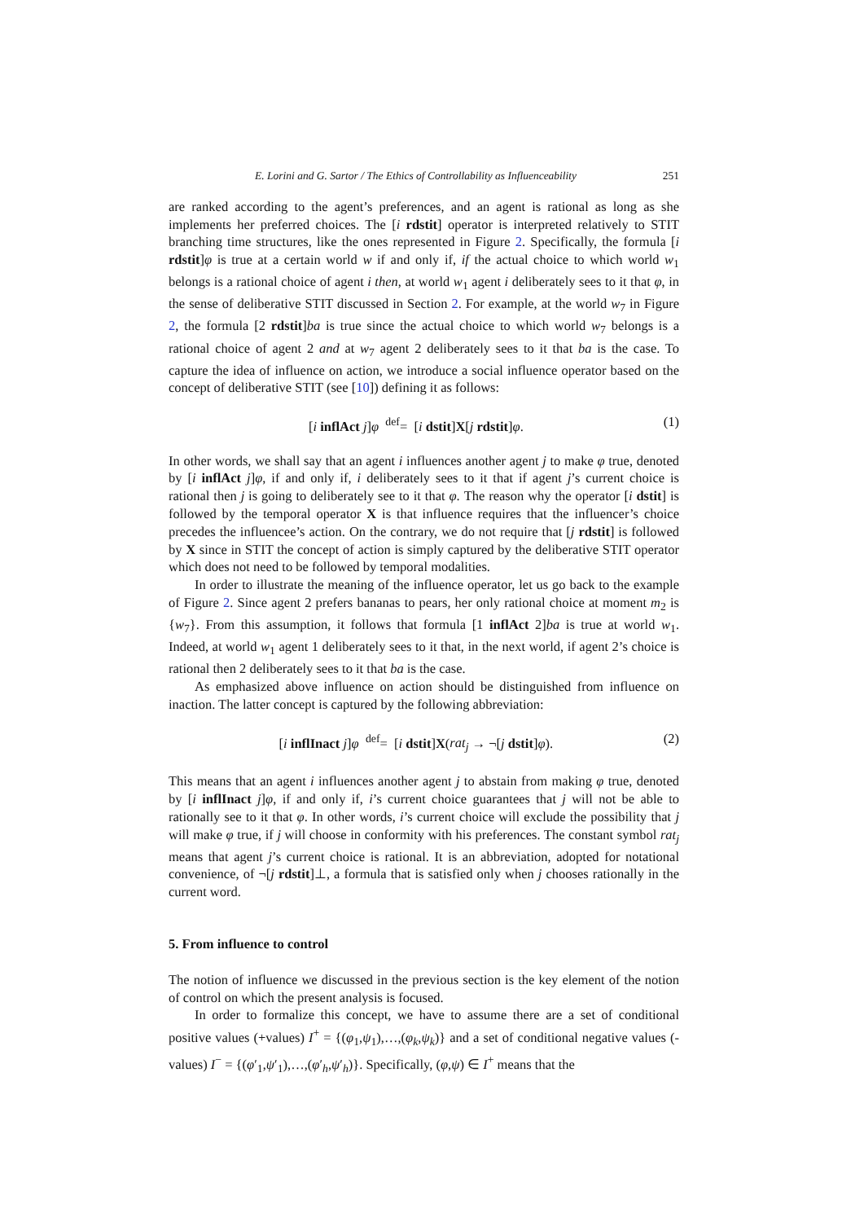E. Lorini and G. Sartor / The Ethics of Controllability as Influenceability 251
are ranked according to the agent’s preferences, and an agent is rational as long as she implements her preferred choices. The [i rdstit] operator is interpreted relatively to STIT branching time structures, like the ones represented in Figure 2. Specifically, the formula [i rdstit]φ is true at a certain world w if and only if, if the actual choice to which world w<sub>1</sub> belongs is a rational choice of agent i then, at world w<sub>1</sub> agent i deliberately sees to it that φ, in the sense of deliberative STIT discussed in Section 2. For example, at the world w<sub>7</sub> in Figure 2, the formula [2 rdstit]ba is true since the actual choice to which world w<sub>7</sub> belongs is a rational choice of agent 2 and at w<sub>7</sub> agent 2 deliberately sees to it that ba is the case. To capture the idea of influence on action, we introduce a social influence operator based on the concept of deliberative STIT (see [10]) defining it as follows:
[i inflAct j]φ <sup>def</sup>= [i dstit]X[j rdstit]φ. (1)
In other words, we shall say that an agent i influences another agent j to make φ true, denoted by [i inflAct j]φ, if and only if, i deliberately sees to it that if agent j’s current choice is rational then j is going to deliberately see to it that φ. The reason why the operator [i dstit] is followed by the temporal operator X is that influence requires that the influencer’s choice precedes the influencee’s action. On the contrary, we do not require that [j rdstit] is followed by X since in STIT the concept of action is simply captured by the deliberative STIT operator which does not need to be followed by temporal modalities.
In order to illustrate the meaning of the influence operator, let us go back to the example of Figure 2. Since agent 2 prefers bananas to pears, her only rational choice at moment m<sub>2</sub> is {w<sub>7</sub>}. From this assumption, it follows that formula [1 inflAct 2]ba is true at world w<sub>1</sub>. Indeed, at world w<sub>1</sub> agent 1 deliberately sees to it that, in the next world, if agent 2’s choice is rational then 2 deliberately sees to it that ba is the case.
As emphasized above influence on action should be distinguished from influence on inaction. The latter concept is captured by the following abbreviation:
[i inflInact j]φ <sup>def</sup>= [i dstit]X(rat<sub>j</sub> → ¬[j dstit]φ). (2)
This means that an agent i influences another agent j to abstain from making φ true, denoted by [i inflInact j]φ, if and only if, i’s current choice guarantees that j will not be able to rationally see to it that φ. In other words, i’s current choice will exclude the possibility that j will make φ true, if j will choose in conformity with his preferences. The constant symbol rat<sub>j</sub> means that agent j’s current choice is rational. It is an abbreviation, adopted for notational convenience, of ¬[j rdstit]⊥, a formula that is satisfied only when j chooses rationally in the current word.
5. From influence to control
The notion of influence we discussed in the previous section is the key element of the notion of control on which the present analysis is focused.
In order to formalize this concept, we have to assume there are a set of conditional positive values (+values) I<sup>+</sup> = {(φ<sub>1</sub>,ψ<sub>1</sub>),…,(φ<sub>k</sub>,ψ<sub>k</sub>)} and a set of conditional negative values (-values) I<sup>−</sup> = {(φ′<sub>1</sub>,ψ′<sub>1</sub>),…,(φ′<sub>h</sub>,ψ′<sub>h</sub>)}. Specifically, (φ,ψ) ∈ I<sup>+</sup> means that the